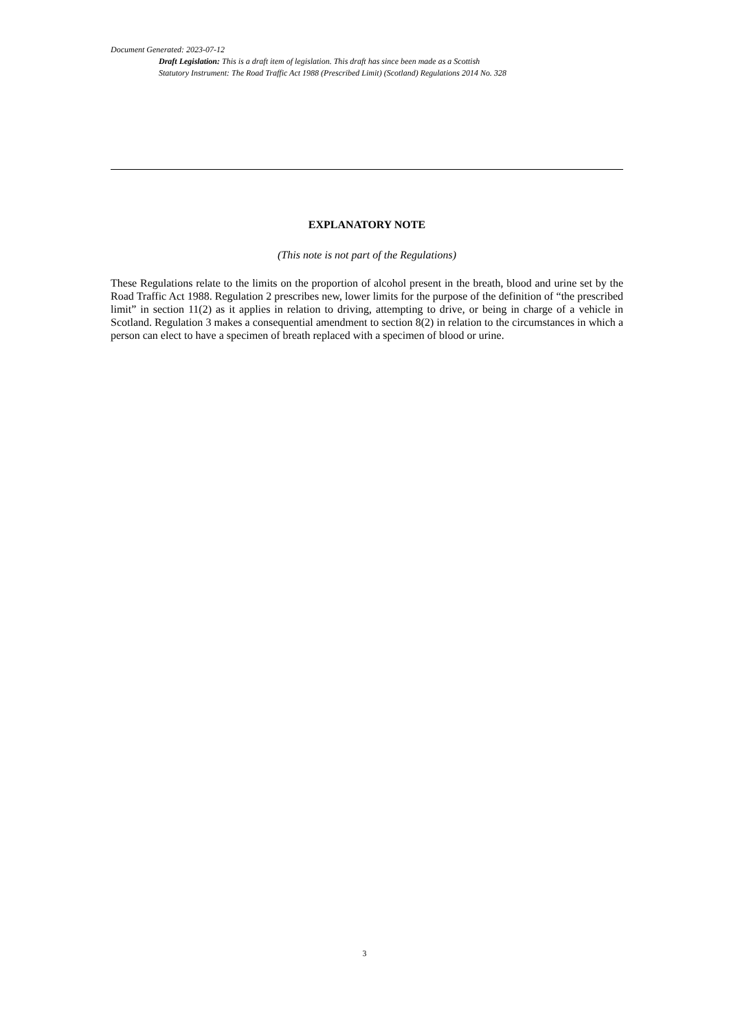Document Generated: 2023-07-12
Draft Legislation: This is a draft item of legislation. This draft has since been made as a Scottish
Statutory Instrument: The Road Traffic Act 1988 (Prescribed Limit) (Scotland) Regulations 2014 No. 328
EXPLANATORY NOTE
(This note is not part of the Regulations)
These Regulations relate to the limits on the proportion of alcohol present in the breath, blood and urine set by the Road Traffic Act 1988. Regulation 2 prescribes new, lower limits for the purpose of the definition of “the prescribed limit” in section 11(2) as it applies in relation to driving, attempting to drive, or being in charge of a vehicle in Scotland. Regulation 3 makes a consequential amendment to section 8(2) in relation to the circumstances in which a person can elect to have a specimen of breath replaced with a specimen of blood or urine.
3